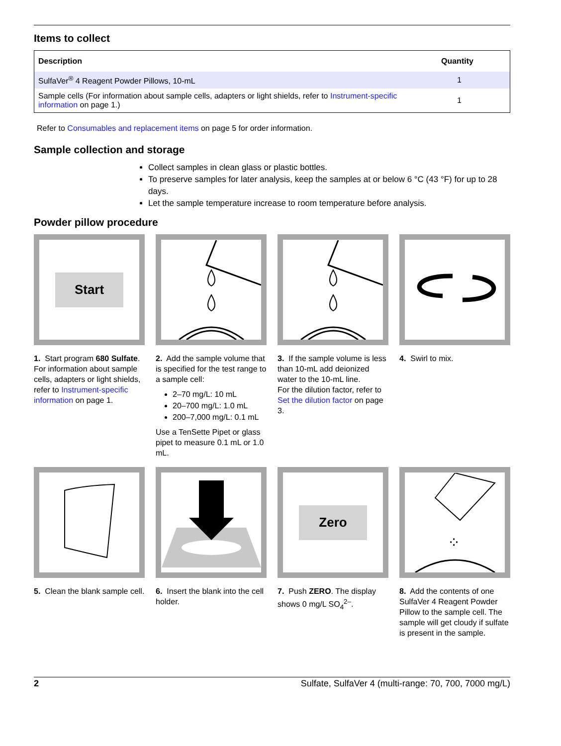Items to collect
| Description | Quantity |
| --- | --- |
| SulfaVer<sup>®</sup> 4 Reagent Powder Pillows, 10-mL | 1 |
| Sample cells (For information about sample cells, adapters or light shields, refer to Instrument-specific information on page 1.) | 1 |
Refer to Consumables and replacement items on page 5 for order information.
Sample collection and storage
Collect samples in clean glass or plastic bottles.
To preserve samples for later analysis, keep the samples at or below 6 °C (43 °F) for up to 28 days.
Let the sample temperature increase to room temperature before analysis.
Powder pillow procedure
Start
1. Start program 680 Sulfate. For information about sample cells, adapters or light shields, refer to Instrument-specific information on page 1.
2. Add the sample volume that is specified for the test range to a sample cell:
2–70 mg/L: 10 mL
20–700 mg/L: 1.0 mL
200–7,000 mg/L: 0.1 mL
Use a TenSette Pipet or glass pipet to measure 0.1 mL or 1.0 mL.
3. If the sample volume is less than 10-mL add deionized water to the 10-mL line.
For the dilution factor, refer to Set the dilution factor on page 3.
4. Swirl to mix.
Zero
⁘
5. Clean the blank sample cell.
6. Insert the blank into the cell holder.
7. Push ZERO. The display shows 0 mg/L SO<sub>4</sub><sup>2–</sup>.
8. Add the contents of one SulfaVer 4 Reagent Powder Pillow to the sample cell. The sample will get cloudy if sulfate is present in the sample.
2 Sulfate, SulfaVer 4 (multi-range: 70, 700, 7000 mg/L)